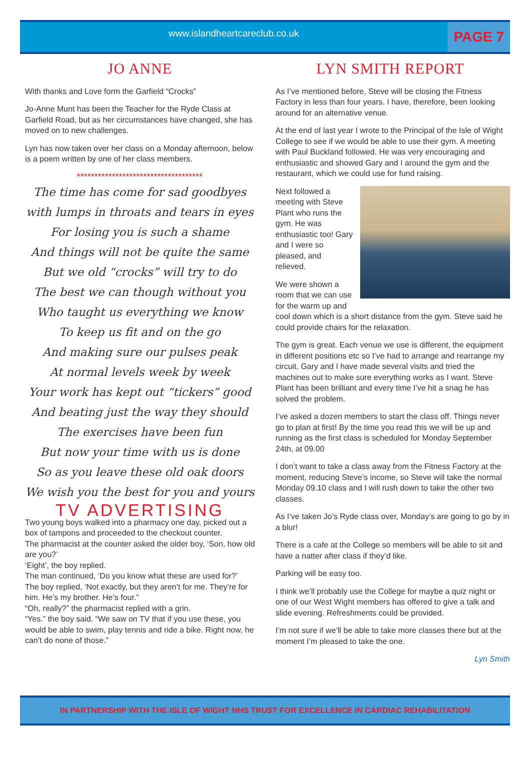www.islandheartcareclub.co.uk
PAGE 7
JO ANNE
With thanks and Love form the Garfield “Crocks”
Jo-Anne Munt has been the Teacher for the Ryde Class at Garfield Road, but as her circumstances have changed, she has moved on to new challenges.
Lyn has now taken over her class on a Monday afternoon, below is a poem written by one of her class members.
************************************
The time has come for sad goodbyes
with lumps in throats and tears in eyes
For losing you is such a shame
And things will not be quite the same
But we old “crocks” will try to do
The best we can though without you
Who taught us everything we know
To keep us fit and on the go
And making sure our pulses peak
At normal levels week by week
Your work has kept out “tickers” good
And beating just the way they should
The exercises have been fun
But now your time with us is done
So as you leave these old oak doors
We wish you the best for you and yours
TV ADVERTISING
Two young boys walked into a pharmacy one day, picked out a box of tampons and proceeded to the checkout counter.
The pharmacist at the counter asked the older boy, ‘Son, how old are you?’
‘Eight’, the boy replied.
The man continued, ‘Do you know what these are used for?’
The boy replied, ‘Not exactly, but they aren’t for me. They’re for him. He’s my brother. He’s four.”
“Oh, really?” the pharmacist replied with a grin.
“Yes.” the boy said. “We saw on TV that if you use these, you would be able to swim, play tennis and ride a bike. Right now, he can’t do none of those.”
LYN SMITH REPORT
As I’ve mentioned before, Steve will be closing the Fitness Factory in less than four years. I have, therefore, been looking around for an alternative venue.
At the end of last year I wrote to the Principal of the Isle of Wight College to see if we would be able to use their gym. A meeting with Paul Buckland followed. He was very encouraging and enthusiastic and showed Gary and I around the gym and the restaurant, which we could use for fund raising.
Next followed a meeting with Steve Plant who runs the gym. He was enthusiastic too! Gary and I were so pleased, and relieved.
We were shown a room that we can use for the warm up and cool down which is a short distance from the gym. Steve said he could provide chairs for the relaxation.
The gym is great. Each venue we use is different, the equipment in different positions etc so I’ve had to arrange and rearrange my circuit. Gary and I have made several visits and tried the machines out to make sure everything works as I want. Steve Plant has been brilliant and every time I’ve hit a snag he has solved the problem.
I’ve asked a dozen members to start the class off. Things never go to plan at first! By the time you read this we will be up and running as the first class is scheduled for Monday September 24th, at 09.00
I don’t want to take a class away from the Fitness Factory at the moment, reducing Steve’s income, so Steve will take the normal Monday 09.10 class and I will rush down to take the other two classes.
As I’ve taken Jo’s Ryde class over, Monday’s are going to go by in a blur!
There is a cafe at the College so members will be able to sit and have a natter after class if they’d like.
Parking will be easy too.
I think we’ll probably use the College for maybe a quiz night or one of our West Wight members has offered to give a talk and slide evening. Refreshments could be provided.
I’m not sure if we’ll be able to take more classes there but at the moment I’m pleased to take the one.
Lyn Smith
IN PARTNERSHIP WITH THE ISLE OF WIGHT NHS TRUST FOR EXCELLENCE IN CARDIAC REHABILITATION